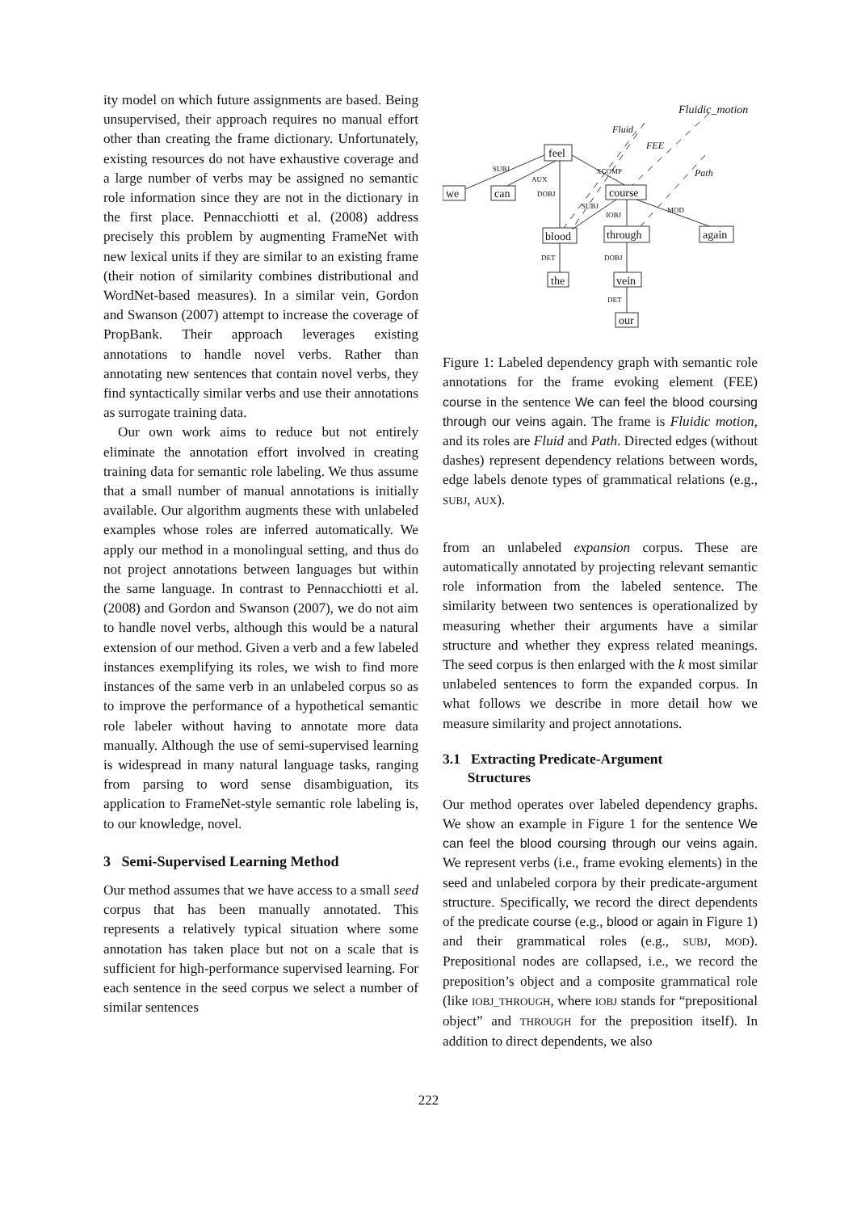ity model on which future assignments are based. Being unsupervised, their approach requires no manual effort other than creating the frame dictionary. Unfortunately, existing resources do not have exhaustive coverage and a large number of verbs may be assigned no semantic role information since they are not in the dictionary in the first place. Pennacchiotti et al. (2008) address precisely this problem by augmenting FrameNet with new lexical units if they are similar to an existing frame (their notion of similarity combines distributional and WordNet-based measures). In a similar vein, Gordon and Swanson (2007) attempt to increase the coverage of PropBank. Their approach leverages existing annotations to handle novel verbs. Rather than annotating new sentences that contain novel verbs, they find syntactically similar verbs and use their annotations as surrogate training data.
Our own work aims to reduce but not entirely eliminate the annotation effort involved in creating training data for semantic role labeling. We thus assume that a small number of manual annotations is initially available. Our algorithm augments these with unlabeled examples whose roles are inferred automatically. We apply our method in a monolingual setting, and thus do not project annotations between languages but within the same language. In contrast to Pennacchiotti et al. (2008) and Gordon and Swanson (2007), we do not aim to handle novel verbs, although this would be a natural extension of our method. Given a verb and a few labeled instances exemplifying its roles, we wish to find more instances of the same verb in an unlabeled corpus so as to improve the performance of a hypothetical semantic role labeler without having to annotate more data manually. Although the use of semi-supervised learning is widespread in many natural language tasks, ranging from parsing to word sense disambiguation, its application to FrameNet-style semantic role labeling is, to our knowledge, novel.
3 Semi-Supervised Learning Method
Our method assumes that we have access to a small seed corpus that has been manually annotated. This represents a relatively typical situation where some annotation has taken place but not on a scale that is sufficient for high-performance supervised learning. For each sentence in the seed corpus we select a number of similar sentences
feel
we
can
course
blood
through
again
the
vein
our
SUBJ
AUX
DOBJ
XCOMP
SUBJ
IOBJ
MOD
DET
DOBJ
DET
Fluidic_motion
Fluid
FEE
Path
Figure 1: Labeled dependency graph with semantic role annotations for the frame evoking element (FEE) course in the sentence We can feel the blood coursing through our veins again. The frame is Fluidic motion, and its roles are Fluid and Path. Directed edges (without dashes) represent dependency relations between words, edge labels denote types of grammatical relations (e.g., SUBJ, AUX).
from an unlabeled expansion corpus. These are automatically annotated by projecting relevant semantic role information from the labeled sentence. The similarity between two sentences is operationalized by measuring whether their arguments have a similar structure and whether they express related meanings. The seed corpus is then enlarged with the k most similar unlabeled sentences to form the expanded corpus. In what follows we describe in more detail how we measure similarity and project annotations.
3.1 Extracting Predicate-Argument
Structures
Our method operates over labeled dependency graphs. We show an example in Figure 1 for the sentence We can feel the blood coursing through our veins again. We represent verbs (i.e., frame evoking elements) in the seed and unlabeled corpora by their predicate-argument structure. Specifically, we record the direct dependents of the predicate course (e.g., blood or again in Figure 1) and their grammatical roles (e.g., SUBJ, MOD). Prepositional nodes are collapsed, i.e., we record the preposition’s object and a composite grammatical role (like IOBJ_THROUGH, where IOBJ stands for “prepositional object” and THROUGH for the preposition itself). In addition to direct dependents, we also
222